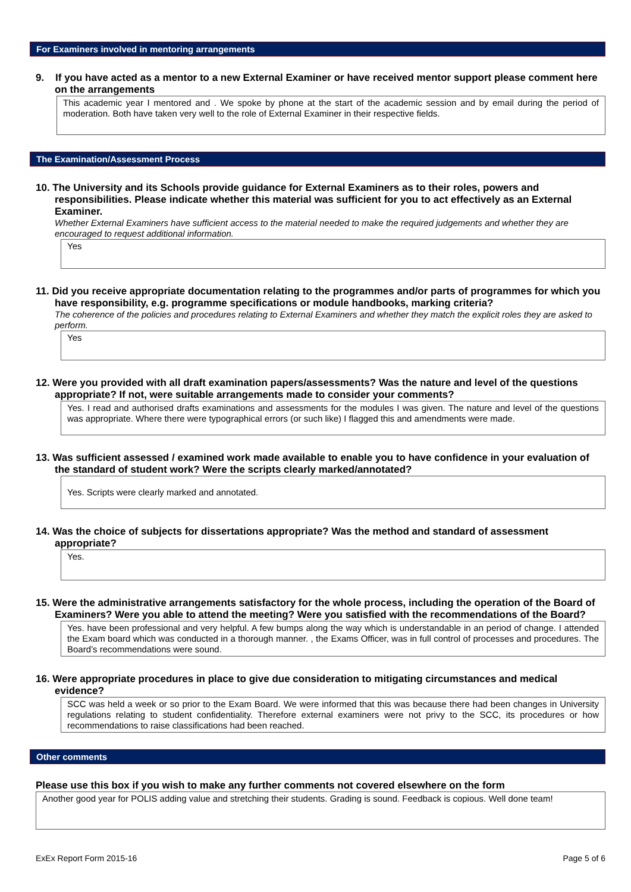For Examiners involved in mentoring arrangements
9. If you have acted as a mentor to a new External Examiner or have received mentor support please comment here on the arrangements
This academic year I mentored and . We spoke by phone at the start of the academic session and by email during the period of moderation. Both have taken very well to the role of External Examiner in their respective fields.
The Examination/Assessment Process
10. The University and its Schools provide guidance for External Examiners as to their roles, powers and responsibilities. Please indicate whether this material was sufficient for you to act effectively as an External Examiner.
Whether External Examiners have sufficient access to the material needed to make the required judgements and whether they are encouraged to request additional information.
Yes
11. Did you receive appropriate documentation relating to the programmes and/or parts of programmes for which you have responsibility, e.g. programme specifications or module handbooks, marking criteria?
The coherence of the policies and procedures relating to External Examiners and whether they match the explicit roles they are asked to perform.
Yes
12. Were you provided with all draft examination papers/assessments? Was the nature and level of the questions appropriate? If not, were suitable arrangements made to consider your comments?
Yes. I read and authorised drafts examinations and assessments for the modules I was given. The nature and level of the questions was appropriate. Where there were typographical errors (or such like) I flagged this and amendments were made.
13. Was sufficient assessed / examined work made available to enable you to have confidence in your evaluation of the standard of student work? Were the scripts clearly marked/annotated?
Yes. Scripts were clearly marked and annotated.
14. Was the choice of subjects for dissertations appropriate? Was the method and standard of assessment appropriate?
Yes.
15. Were the administrative arrangements satisfactory for the whole process, including the operation of the Board of Examiners? Were you able to attend the meeting? Were you satisfied with the recommendations of the Board?
Yes. have been professional and very helpful. A few bumps along the way which is understandable in an period of change. I attended the Exam board which was conducted in a thorough manner. , the Exams Officer, was in full control of processes and procedures. The Board’s recommendations were sound.
16. Were appropriate procedures in place to give due consideration to mitigating circumstances and medical evidence?
SCC was held a week or so prior to the Exam Board. We were informed that this was because there had been changes in University regulations relating to student confidentiality. Therefore external examiners were not privy to the SCC, its procedures or how recommendations to raise classifications had been reached.
Other comments
Please use this box if you wish to make any further comments not covered elsewhere on the form
Another good year for POLIS adding value and stretching their students. Grading is sound. Feedback is copious. Well done team!
ExEx Report Form 2015-16 Page 5 of 6